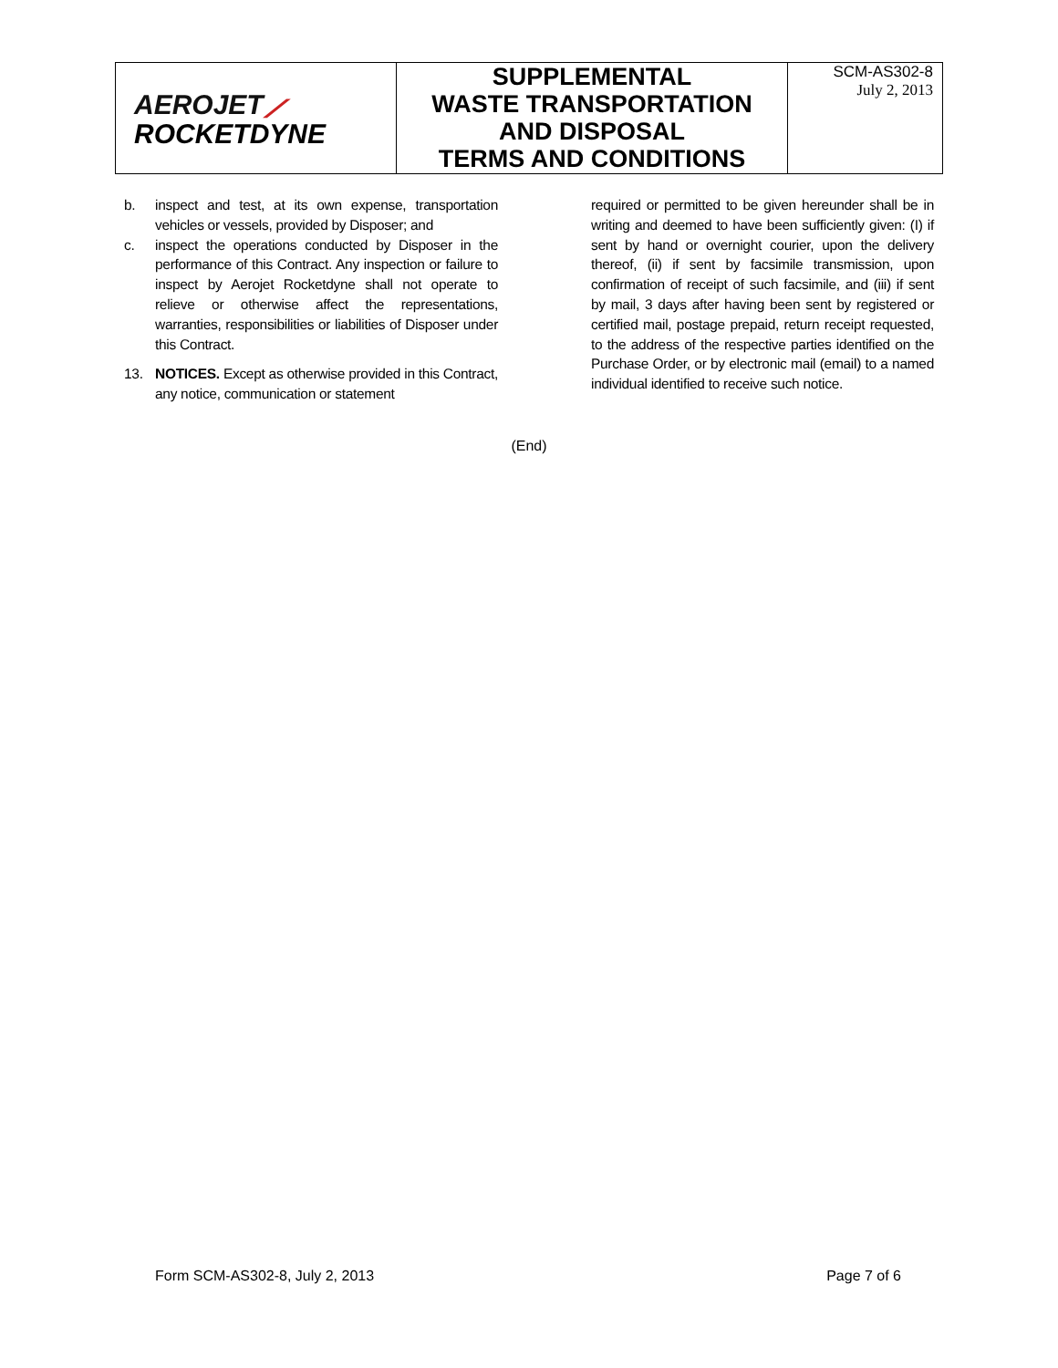| AEROJET ⟋ ROCKETDYNE | SUPPLEMENTAL WASTE TRANSPORTATION AND DISPOSAL TERMS AND CONDITIONS | SCM-AS302-8 July 2, 2013 |
b. inspect and test, at its own expense, transportation vehicles or vessels, provided by Disposer; and
c. inspect the operations conducted by Disposer in the performance of this Contract. Any inspection or failure to inspect by Aerojet Rocketdyne shall not operate to relieve or otherwise affect the representations, warranties, responsibilities or liabilities of Disposer under this Contract.
13. NOTICES. Except as otherwise provided in this Contract, any notice, communication or statement
required or permitted to be given hereunder shall be in writing and deemed to have been sufficiently given: (I) if sent by hand or overnight courier, upon the delivery thereof, (ii) if sent by facsimile transmission, upon confirmation of receipt of such facsimile, and (iii) if sent by mail, 3 days after having been sent by registered or certified mail, postage prepaid, return receipt requested, to the address of the respective parties identified on the Purchase Order, or by electronic mail (email) to a named individual identified to receive such notice.
(End)
Form SCM-AS302-8, July 2, 2013 Page 7 of 6